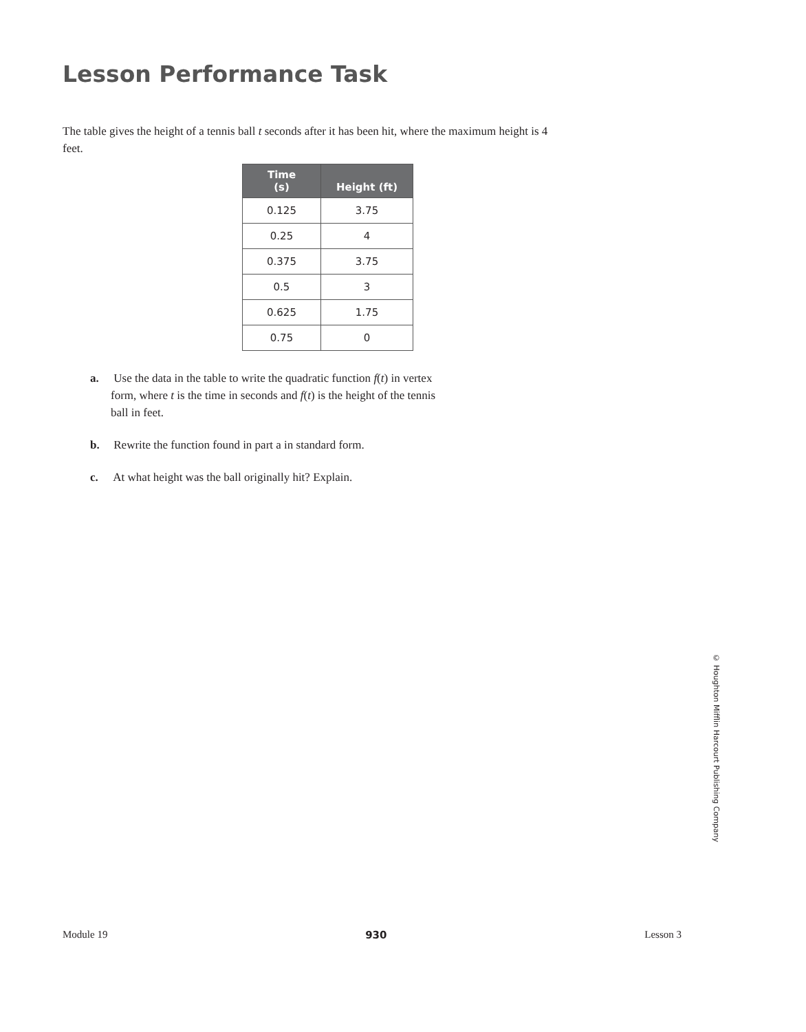Lesson Performance Task
The table gives the height of a tennis ball t seconds after it has been hit, where the maximum height is 4 feet.
| Time (s) | Height (ft) |
| --- | --- |
| 0.125 | 3.75 |
| 0.25 | 4 |
| 0.375 | 3.75 |
| 0.5 | 3 |
| 0.625 | 1.75 |
| 0.75 | 0 |
a. Use the data in the table to write the quadratic function f(t) in vertex form, where t is the time in seconds and f(t) is the height of the tennis ball in feet.
b. Rewrite the function found in part a in standard form.
c. At what height was the ball originally hit? Explain.
© Houghton Mifflin Harcourt Publishing Company
Module 19 930 Lesson 3